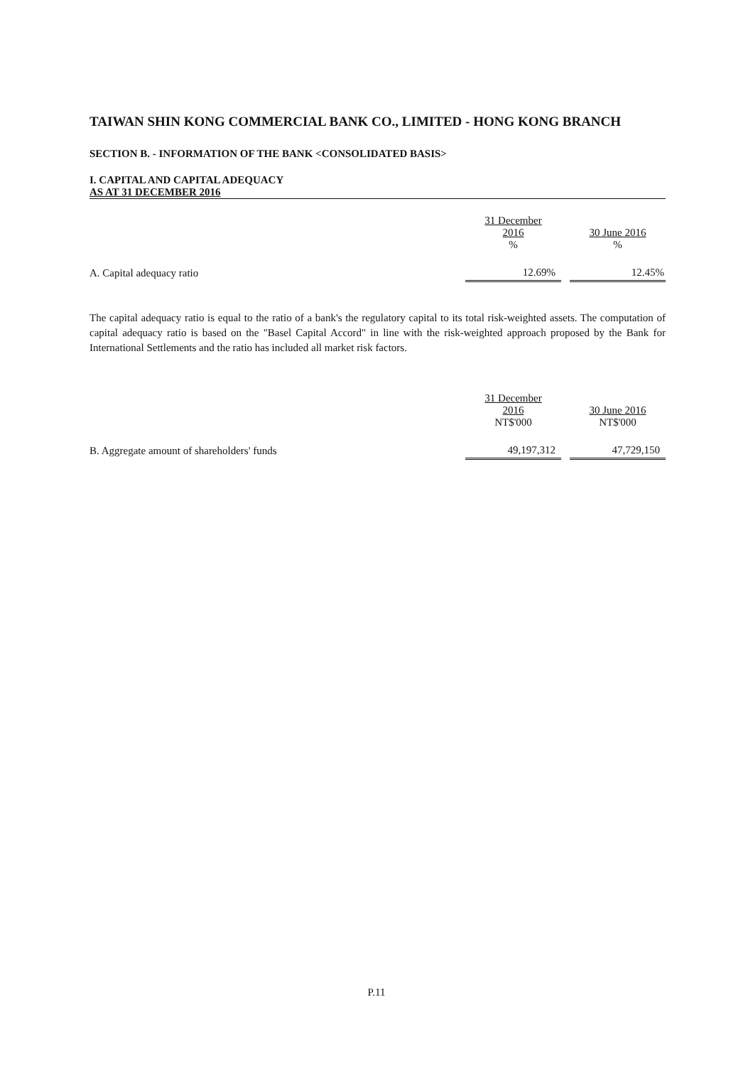TAIWAN SHIN KONG COMMERCIAL BANK CO., LIMITED - HONG KONG BRANCH
SECTION B. - INFORMATION OF THE BANK <CONSOLIDATED BASIS>
I. CAPITAL AND CAPITAL ADEQUACY
AS AT 31 DECEMBER 2016
| | 31 December 2016 % | | 30 June 2016 % |
| A. Capital adequacy ratio | 12.69% | | 12.45% |
The capital adequacy ratio is equal to the ratio of a bank's the regulatory capital to its total risk-weighted assets. The computation of capital adequacy ratio is based on the "Basel Capital Accord" in line with the risk-weighted approach proposed by the Bank for International Settlements and the ratio has included all market risk factors.
| | 31 December 2016 NT$'000 | | 30 June 2016 NT$'000 |
| B. Aggregate amount of shareholders' funds | 49,197,312 | | 47,729,150 |
P.11